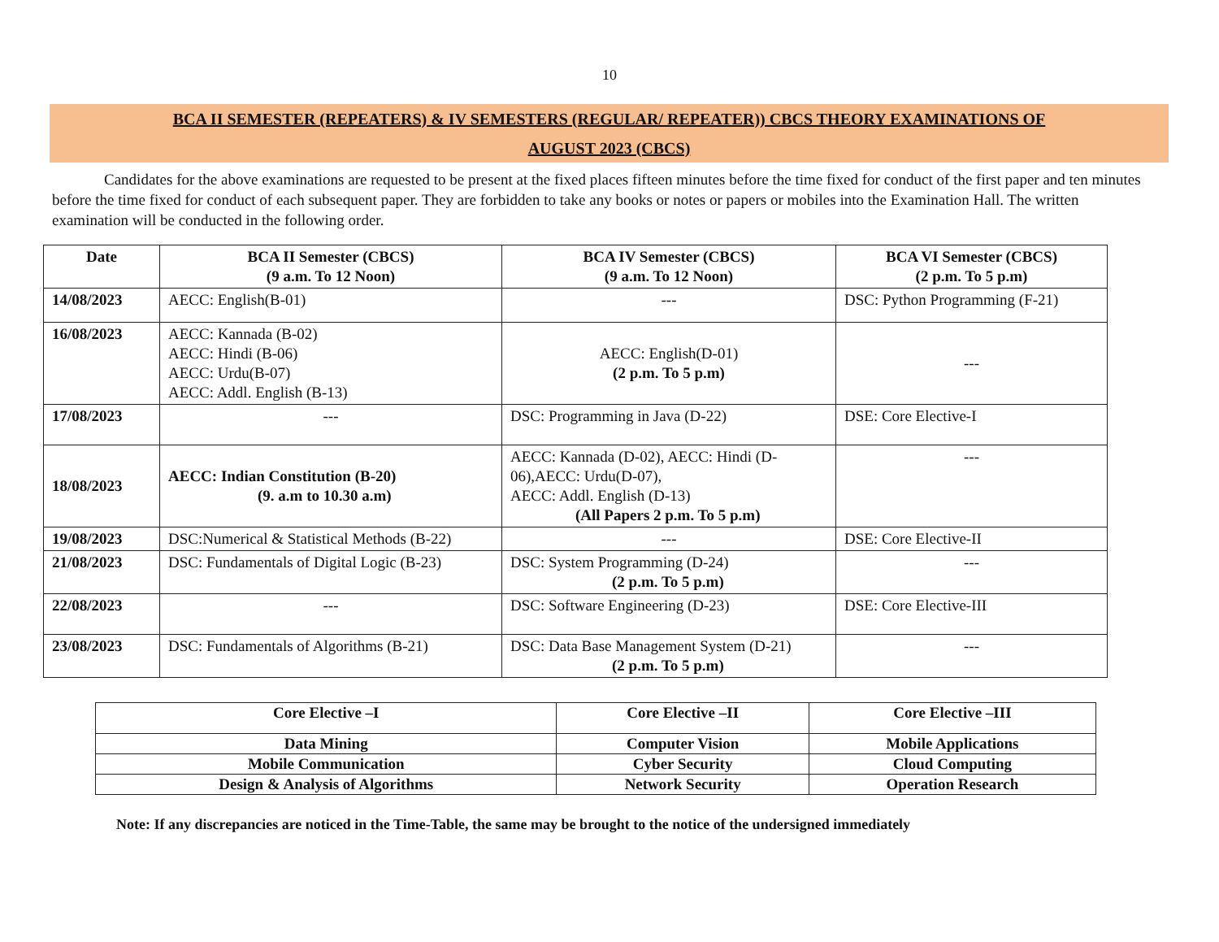10
BCA II SEMESTER (REPEATERS) & IV SEMESTERS (REGULAR/ REPEATER)) CBCS THEORY EXAMINATIONS OF
AUGUST 2023 (CBCS)
Candidates for the above examinations are requested to be present at the fixed places fifteen minutes before the time fixed for conduct of the first paper and ten minutes before the time fixed for conduct of each subsequent paper. They are forbidden to take any books or notes or papers or mobiles into the Examination Hall. The written examination will be conducted in the following order.
| Date | BCA II Semester (CBCS) (9 a.m. To 12 Noon) | BCA IV Semester (CBCS) (9 a.m. To 12 Noon) | BCA VI Semester (CBCS) (2 p.m. To 5 p.m) |
| --- | --- | --- | --- |
| 14/08/2023 | AECC: English(B-01) | --- | DSC: Python Programming (F-21) |
| 16/08/2023 | AECC: Kannada (B-02) AECC: Hindi (B-06) AECC: Urdu(B-07) AECC: Addl. English (B-13) | AECC: English(D-01) (2 p.m. To 5 p.m) | --- |
| 17/08/2023 | --- | DSC: Programming in Java (D-22) | DSE: Core Elective-I |
| 18/08/2023 | AECC: Indian Constitution (B-20) (9. a.m to 10.30 a.m) | AECC: Kannada (D-02), AECC: Hindi (D-06),AECC: Urdu(D-07), AECC: Addl. English (D-13) (All Papers 2 p.m. To 5 p.m) | --- |
| 19/08/2023 | DSC:Numerical & Statistical Methods (B-22) | --- | DSE: Core Elective-II |
| 21/08/2023 | DSC: Fundamentals of Digital Logic (B-23) | DSC: System Programming (D-24) (2 p.m. To 5 p.m) | --- |
| 22/08/2023 | --- | DSC: Software Engineering (D-23) | DSE: Core Elective-III |
| 23/08/2023 | DSC: Fundamentals of Algorithms (B-21) | DSC: Data Base Management System (D-21) (2 p.m. To 5 p.m) | --- |
| Core Elective –I | Core Elective –II | Core Elective –III |
| Data Mining | Computer Vision | Mobile Applications |
| Mobile Communication | Cyber Security | Cloud Computing |
| Design & Analysis of Algorithms | Network Security | Operation Research |
Note: If any discrepancies are noticed in the Time-Table, the same may be brought to the notice of the undersigned immediately